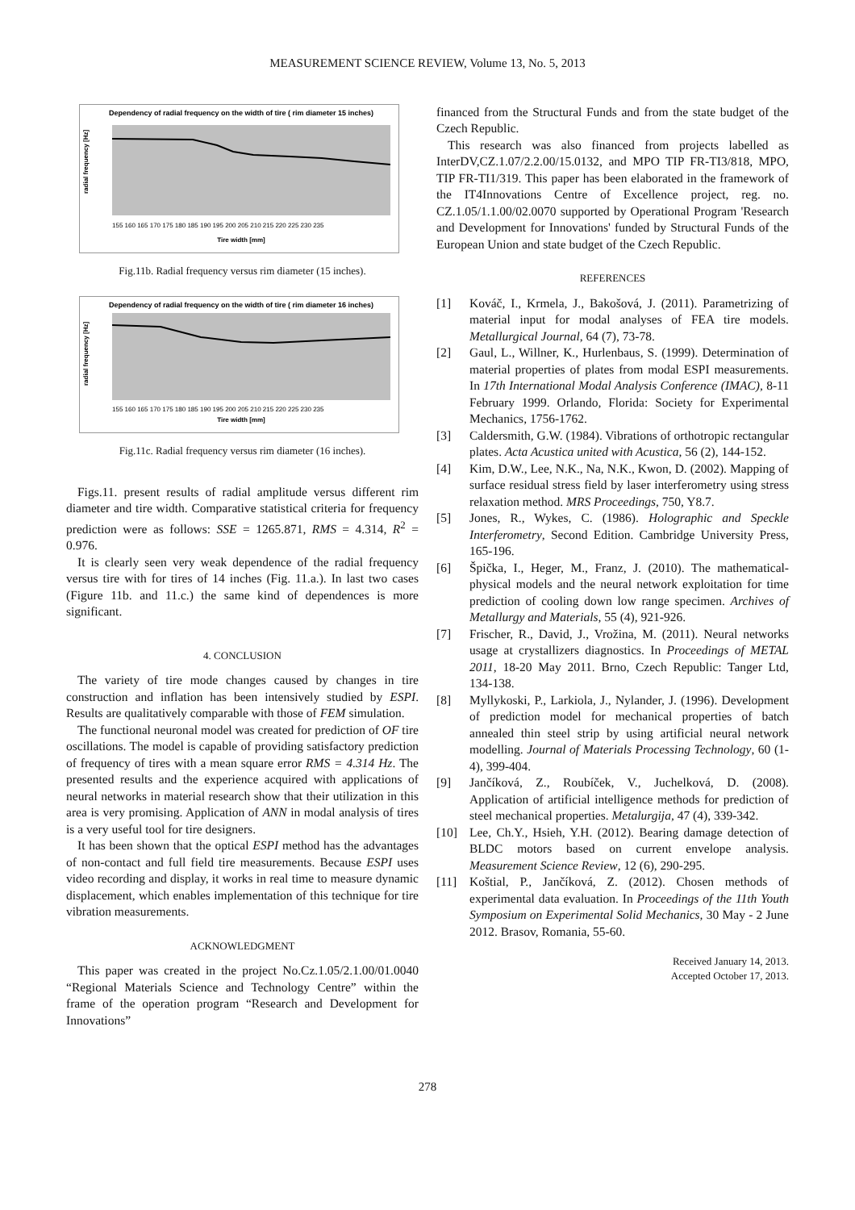MEASUREMENT SCIENCE REVIEW, Volume 13, No. 5, 2013
Dependency of radial frequency on the width of tire ( rim diameter 15 inches)
radial frequency [Hz]
Tire width [mm]
155 160 165 170 175 180 185 190 195 200 205 210 215 220 225 230 235
Fig.11b. Radial frequency versus rim diameter (15 inches).
Dependency of radial frequency on the width of tire ( rim diameter 16 inches)
radial frequency [Hz]
Tire width [mm]
155 160 165 170 175 180 185 190 195 200 205 210 215 220 225 230 235
Fig.11c. Radial frequency versus rim diameter (16 inches).
Figs.11. present results of radial amplitude versus different rim diameter and tire width. Comparative statistical criteria for frequency prediction were as follows: SSE = 1265.871, RMS = 4.314, R<sup>2</sup> = 0.976.
It is clearly seen very weak dependence of the radial frequency versus tire with for tires of 14 inches (Fig. 11.a.). In last two cases (Figure 11b. and 11.c.) the same kind of dependences is more significant.
4. CONCLUSION
The variety of tire mode changes caused by changes in tire construction and inflation has been intensively studied by ESPI. Results are qualitatively comparable with those of FEM simulation.
The functional neuronal model was created for prediction of OF tire oscillations. The model is capable of providing satisfactory prediction of frequency of tires with a mean square error RMS = 4.314 Hz. The presented results and the experience acquired with applications of neural networks in material research show that their utilization in this area is very promising. Application of ANN in modal analysis of tires is a very useful tool for tire designers.
It has been shown that the optical ESPI method has the advantages of non-contact and full field tire measurements. Because ESPI uses video recording and display, it works in real time to measure dynamic displacement, which enables implementation of this technique for tire vibration measurements.
ACKNOWLEDGMENT
This paper was created in the project No.Cz.1.05/2.1.00/01.0040 “Regional Materials Science and Technology Centre” within the frame of the operation program “Research and Development for Innovations”
financed from the Structural Funds and from the state budget of the Czech Republic.
This research was also financed from projects labelled as InterDV,CZ.1.07/2.2.00/15.0132, and MPO TIP FR-TI3/818, MPO, TIP FR-TI1/319. This paper has been elaborated in the framework of the IT4Innovations Centre of Excellence project, reg. no. CZ.1.05/1.1.00/02.0070 supported by Operational Program 'Research and Development for Innovations' funded by Structural Funds of the European Union and state budget of the Czech Republic.
REFERENCES
[1] Kováč, I., Krmela, J., Bakošová, J. (2011). Parametrizing of material input for modal analyses of FEA tire models. Metallurgical Journal, 64 (7), 73-78.
[2] Gaul, L., Willner, K., Hurlenbaus, S. (1999). Determination of material properties of plates from modal ESPI measurements. In 17th International Modal Analysis Conference (IMAC), 8-11 February 1999. Orlando, Florida: Society for Experimental Mechanics, 1756-1762.
[3] Caldersmith, G.W. (1984). Vibrations of orthotropic rectangular plates. Acta Acustica united with Acustica, 56 (2), 144-152.
[4] Kim, D.W., Lee, N.K., Na, N.K., Kwon, D. (2002). Mapping of surface residual stress field by laser interferometry using stress relaxation method. MRS Proceedings, 750, Y8.7.
[5] Jones, R., Wykes, C. (1986). Holographic and Speckle Interferometry, Second Edition. Cambridge University Press, 165-196.
[6] Špička, I., Heger, M., Franz, J. (2010). The mathematical-physical models and the neural network exploitation for time prediction of cooling down low range specimen. Archives of Metallurgy and Materials, 55 (4), 921-926.
[7] Frischer, R., David, J., Vrožina, M. (2011). Neural networks usage at crystallizers diagnostics. In Proceedings of METAL 2011, 18-20 May 2011. Brno, Czech Republic: Tanger Ltd, 134-138.
[8] Myllykoski, P., Larkiola, J., Nylander, J. (1996). Development of prediction model for mechanical properties of batch annealed thin steel strip by using artificial neural network modelling. Journal of Materials Processing Technology, 60 (1-4), 399-404.
[9] Jančíková, Z., Roubíček, V., Juchelková, D. (2008). Application of artificial intelligence methods for prediction of steel mechanical properties. Metalurgija, 47 (4), 339-342.
[10] Lee, Ch.Y., Hsieh, Y.H. (2012). Bearing damage detection of BLDC motors based on current envelope analysis. Measurement Science Review, 12 (6), 290-295.
[11] Koštial, P., Jančíková, Z. (2012). Chosen methods of experimental data evaluation. In Proceedings of the 11th Youth Symposium on Experimental Solid Mechanics, 30 May - 2 June 2012. Brasov, Romania, 55-60.
Received January 14, 2013.
Accepted October 17, 2013.
278